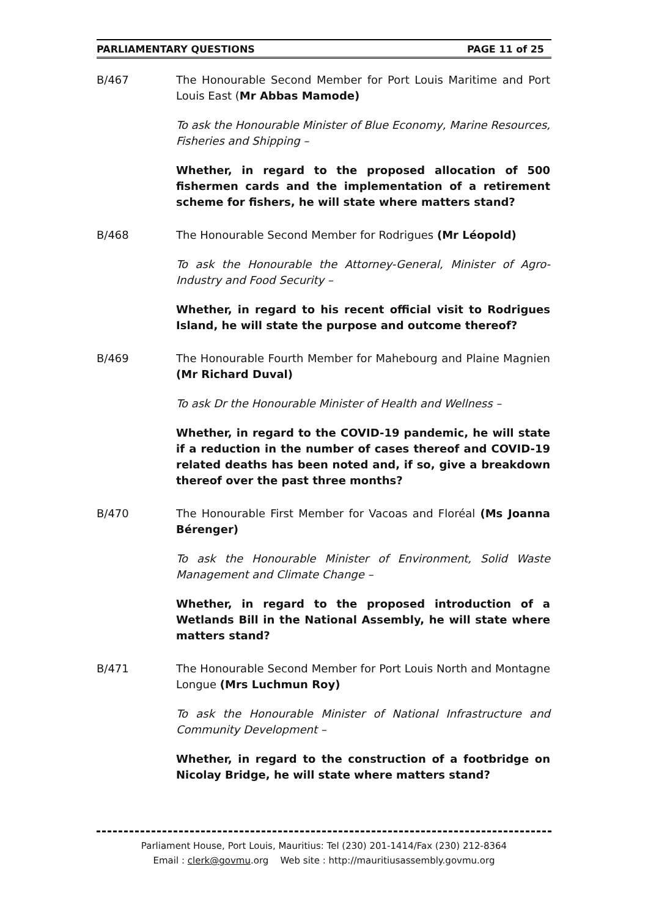PARLIAMENTARY QUESTIONS PAGE 11 of 25
B/467 The Honourable Second Member for Port Louis Maritime and Port Louis East (Mr Abbas Mamode)
To ask the Honourable Minister of Blue Economy, Marine Resources, Fisheries and Shipping –
Whether, in regard to the proposed allocation of 500 fishermen cards and the implementation of a retirement scheme for fishers, he will state where matters stand?
B/468 The Honourable Second Member for Rodrigues (Mr Léopold)
To ask the Honourable the Attorney-General, Minister of Agro-Industry and Food Security –
Whether, in regard to his recent official visit to Rodrigues Island, he will state the purpose and outcome thereof?
B/469 The Honourable Fourth Member for Mahebourg and Plaine Magnien (Mr Richard Duval)
To ask Dr the Honourable Minister of Health and Wellness –
Whether, in regard to the COVID-19 pandemic, he will state if a reduction in the number of cases thereof and COVID-19 related deaths has been noted and, if so, give a breakdown thereof over the past three months?
B/470 The Honourable First Member for Vacoas and Floréal (Ms Joanna Bérenger)
To ask the Honourable Minister of Environment, Solid Waste Management and Climate Change –
Whether, in regard to the proposed introduction of a Wetlands Bill in the National Assembly, he will state where matters stand?
B/471 The Honourable Second Member for Port Louis North and Montagne Longue (Mrs Luchmun Roy)
To ask the Honourable Minister of National Infrastructure and Community Development –
Whether, in regard to the construction of a footbridge on Nicolay Bridge, he will state where matters stand?
Parliament House, Port Louis, Mauritius: Tel (230) 201-1414/Fax (230) 212-8364
Email : clerk@govmu.org Web site : http://mauritiusassembly.govmu.org